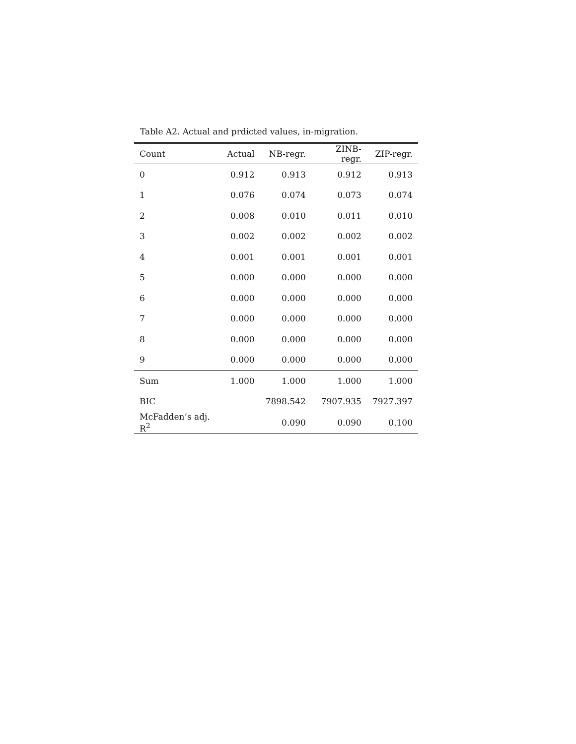Table A2. Actual and prdicted values, in-migration.
| Count | Actual | NB-regr. | ZINB-regr. | ZIP-regr. |
| --- | --- | --- | --- | --- |
| 0 | 0.912 | 0.913 | 0.912 | 0.913 |
| 1 | 0.076 | 0.074 | 0.073 | 0.074 |
| 2 | 0.008 | 0.010 | 0.011 | 0.010 |
| 3 | 0.002 | 0.002 | 0.002 | 0.002 |
| 4 | 0.001 | 0.001 | 0.001 | 0.001 |
| 5 | 0.000 | 0.000 | 0.000 | 0.000 |
| 6 | 0.000 | 0.000 | 0.000 | 0.000 |
| 7 | 0.000 | 0.000 | 0.000 | 0.000 |
| 8 | 0.000 | 0.000 | 0.000 | 0.000 |
| 9 | 0.000 | 0.000 | 0.000 | 0.000 |
| Sum | 1.000 | 1.000 | 1.000 | 1.000 |
| BIC | | 7898.542 | 7907.935 | 7927.397 |
| McFadden’s adj. R<sup>2</sup> | | 0.090 | 0.090 | 0.100 |